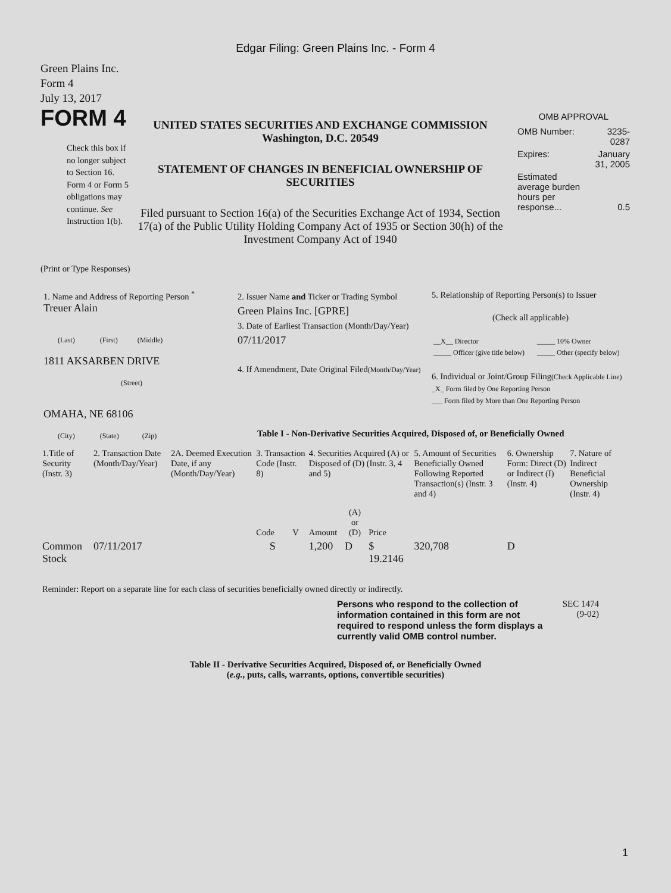Edgar Filing: Green Plains Inc. - Form 4
Green Plains Inc.
Form 4
July 13, 2017
FORM 4
Check this box if no longer subject to Section 16. Form 4 or Form 5 obligations may continue. See Instruction 1(b).
UNITED STATES SECURITIES AND EXCHANGE COMMISSION
Washington, D.C. 20549
STATEMENT OF CHANGES IN BENEFICIAL OWNERSHIP OF SECURITIES
Filed pursuant to Section 16(a) of the Securities Exchange Act of 1934, Section 17(a) of the Public Utility Holding Company Act of 1935 or Section 30(h) of the Investment Company Act of 1940
OMB APPROVAL
| OMB Number: | 3235-0287 |
| Expires: | January 31, 2005 |
| Estimated average burden hours per response... | 0.5 |
(Print or Type Responses)
| 1. Name and Address of Reporting Person <sup>*</sup> Treuer Alain (Last) (First) (Middle) 1811 AKSARBEN DRIVE (Street) OMAHA, NE 68106 (City) (State) (Zip) | 2. Issuer Name and Ticker or Trading Symbol Green Plains Inc. [GPRE] 3. Date of Earliest Transaction (Month/Day/Year) 07/11/2017 4. If Amendment, Date Original Filed (Month/Day/Year) | 5. Relationship of Reporting Person(s) to Issuer (Check all applicable) / __X__ Director _____ Officer (give title below) / _____ 10% Owner _____ Other (specify below) / 6. Individual or Joint/Group Filing (Check Applicable Line) _X_ Form filed by One Reporting Person ___ Form filed by More than One Reporting Person |
Table I - Non-Derivative Securities Acquired, Disposed of, or Beneficially Owned
| 1.Title of Security (Instr. 3) | 2. Transaction Date (Month/Day/Year) | 2A. Deemed Execution Date, if any (Month/Day/Year) | 3. Transaction Code (Instr. 8) | | 4. Securities Acquired (A) or Disposed of (D) (Instr. 3, 4 and 5) | | | 5. Amount of Securities Beneficially Owned Following Reported Transaction(s) (Instr. 3 and 4) | 6. Ownership Form: Direct (D) or Indirect (I) (Instr. 4) | 7. Nature of Indirect Beneficial Ownership (Instr. 4) |
| | | | Code | V | Amount | (A) or (D) | Price | | | |
| Common Stock | 07/11/2017 | | S | | 1,200 | D | $ 19.2146 | 320,708 | D | |
Reminder: Report on a separate line for each class of securities beneficially owned directly or indirectly.
Persons who respond to the collection of information contained in this form are not required to respond unless the form displays a currently valid OMB control number.
SEC 1474
(9-02)
Table II - Derivative Securities Acquired, Disposed of, or Beneficially Owned
(e.g., puts, calls, warrants, options, convertible securities)
1